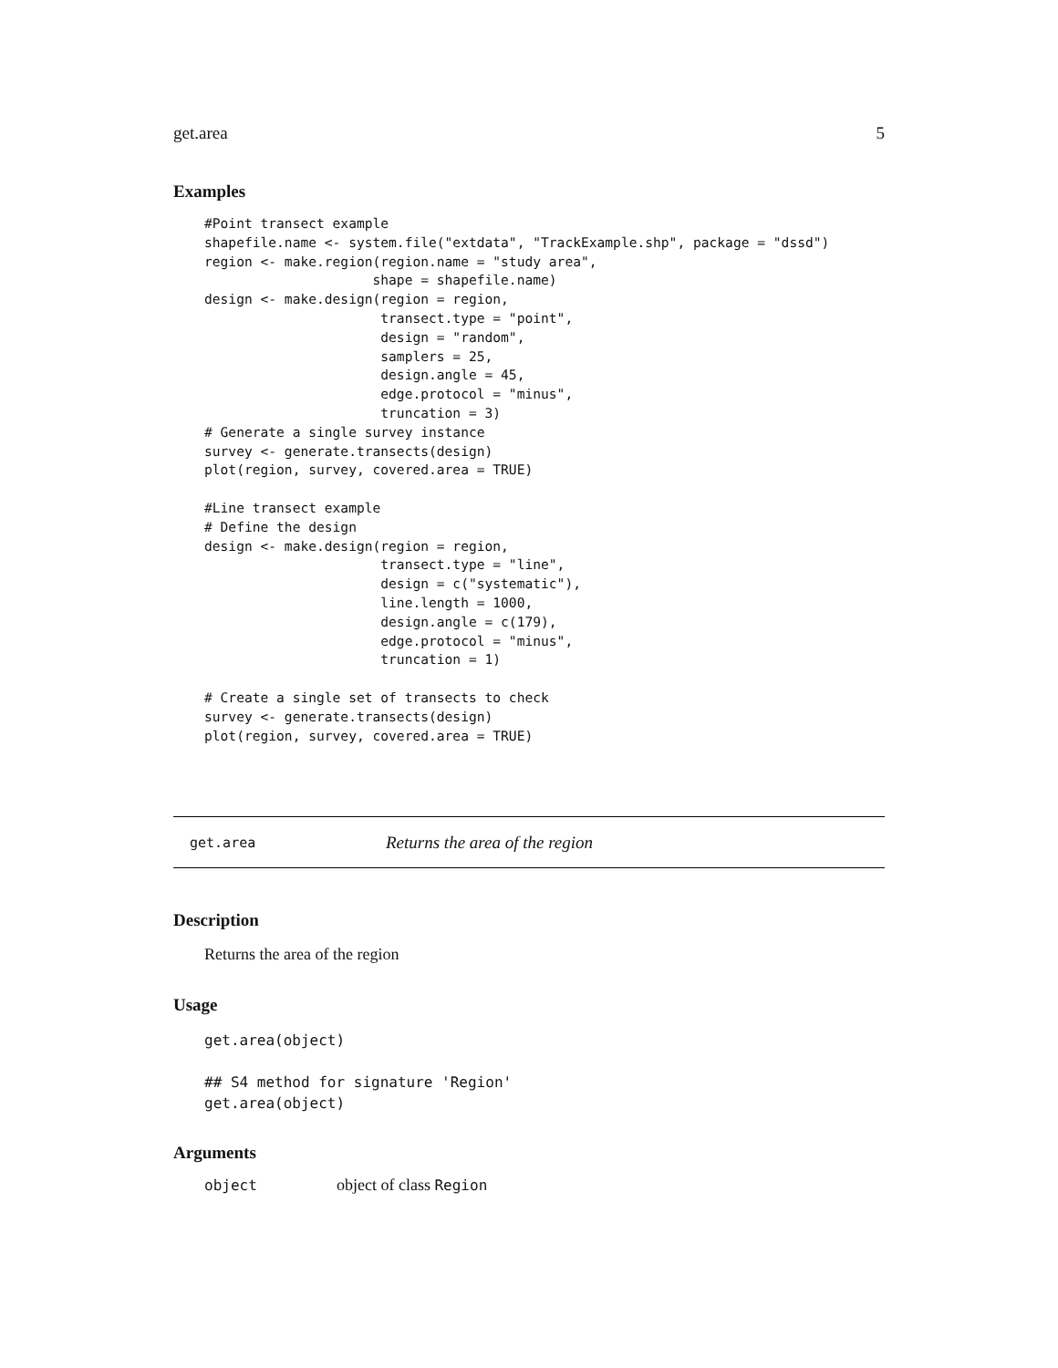get.area 5
Examples
#Point transect example
shapefile.name <- system.file("extdata", "TrackExample.shp", package = "dssd")
region <- make.region(region.name = "study area",
                     shape = shapefile.name)
design <- make.design(region = region,
                      transect.type = "point",
                      design = "random",
                      samplers = 25,
                      design.angle = 45,
                      edge.protocol = "minus",
                      truncation = 3)
# Generate a single survey instance
survey <- generate.transects(design)
plot(region, survey, covered.area = TRUE)

#Line transect example
# Define the design
design <- make.design(region = region,
                      transect.type = "line",
                      design = c("systematic"),
                      line.length = 1000,
                      design.angle = c(179),
                      edge.protocol = "minus",
                      truncation = 1)

# Create a single set of transects to check
survey <- generate.transects(design)
plot(region, survey, covered.area = TRUE)
get.area Returns the area of the region
Description
Returns the area of the region
Usage
get.area(object)

## S4 method for signature 'Region'
get.area(object)
Arguments
object object of class Region